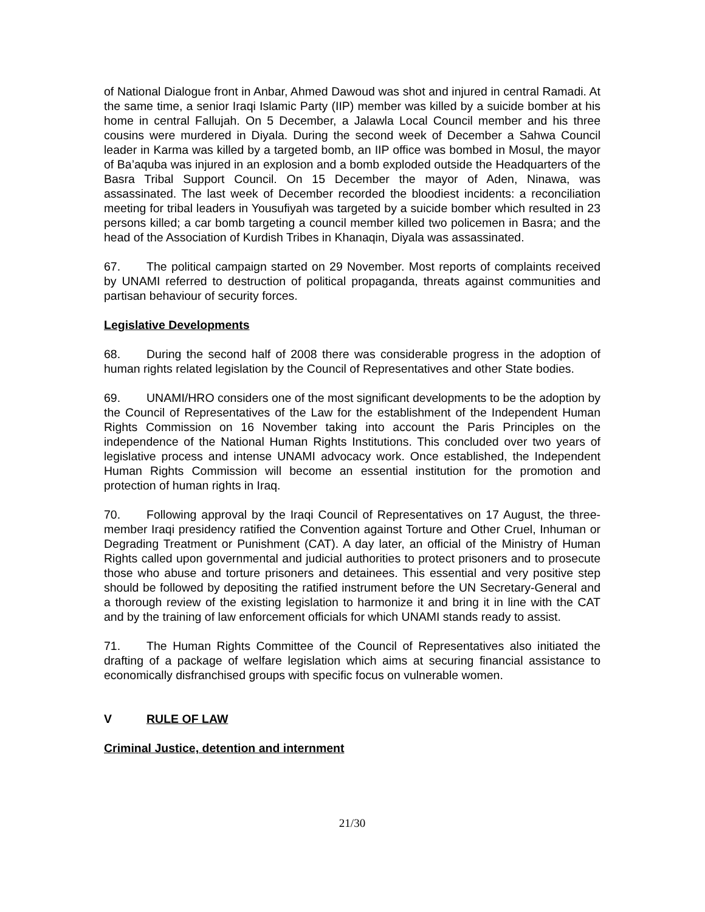of National Dialogue front in Anbar, Ahmed Dawoud was shot and injured in central Ramadi. At the same time, a senior Iraqi Islamic Party (IIP) member was killed by a suicide bomber at his home in central Fallujah. On 5 December, a Jalawla Local Council member and his three cousins were murdered in Diyala. During the second week of December a Sahwa Council leader in Karma was killed by a targeted bomb, an IIP office was bombed in Mosul, the mayor of Ba’aquba was injured in an explosion and a bomb exploded outside the Headquarters of the Basra Tribal Support Council. On 15 December the mayor of Aden, Ninawa, was assassinated. The last week of December recorded the bloodiest incidents: a reconciliation meeting for tribal leaders in Yousufiyah was targeted by a suicide bomber which resulted in 23 persons killed; a car bomb targeting a council member killed two policemen in Basra; and the head of the Association of Kurdish Tribes in Khanaqin, Diyala was assassinated.
67. The political campaign started on 29 November. Most reports of complaints received by UNAMI referred to destruction of political propaganda, threats against communities and partisan behaviour of security forces.
Legislative Developments
68. During the second half of 2008 there was considerable progress in the adoption of human rights related legislation by the Council of Representatives and other State bodies.
69. UNAMI/HRO considers one of the most significant developments to be the adoption by the Council of Representatives of the Law for the establishment of the Independent Human Rights Commission on 16 November taking into account the Paris Principles on the independence of the National Human Rights Institutions. This concluded over two years of legislative process and intense UNAMI advocacy work. Once established, the Independent Human Rights Commission will become an essential institution for the promotion and protection of human rights in Iraq.
70. Following approval by the Iraqi Council of Representatives on 17 August, the three-member Iraqi presidency ratified the Convention against Torture and Other Cruel, Inhuman or Degrading Treatment or Punishment (CAT). A day later, an official of the Ministry of Human Rights called upon governmental and judicial authorities to protect prisoners and to prosecute those who abuse and torture prisoners and detainees. This essential and very positive step should be followed by depositing the ratified instrument before the UN Secretary-General and a thorough review of the existing legislation to harmonize it and bring it in line with the CAT and by the training of law enforcement officials for which UNAMI stands ready to assist.
71. The Human Rights Committee of the Council of Representatives also initiated the drafting of a package of welfare legislation which aims at securing financial assistance to economically disfranchised groups with specific focus on vulnerable women.
V RULE OF LAW
Criminal Justice, detention and internment
21/30